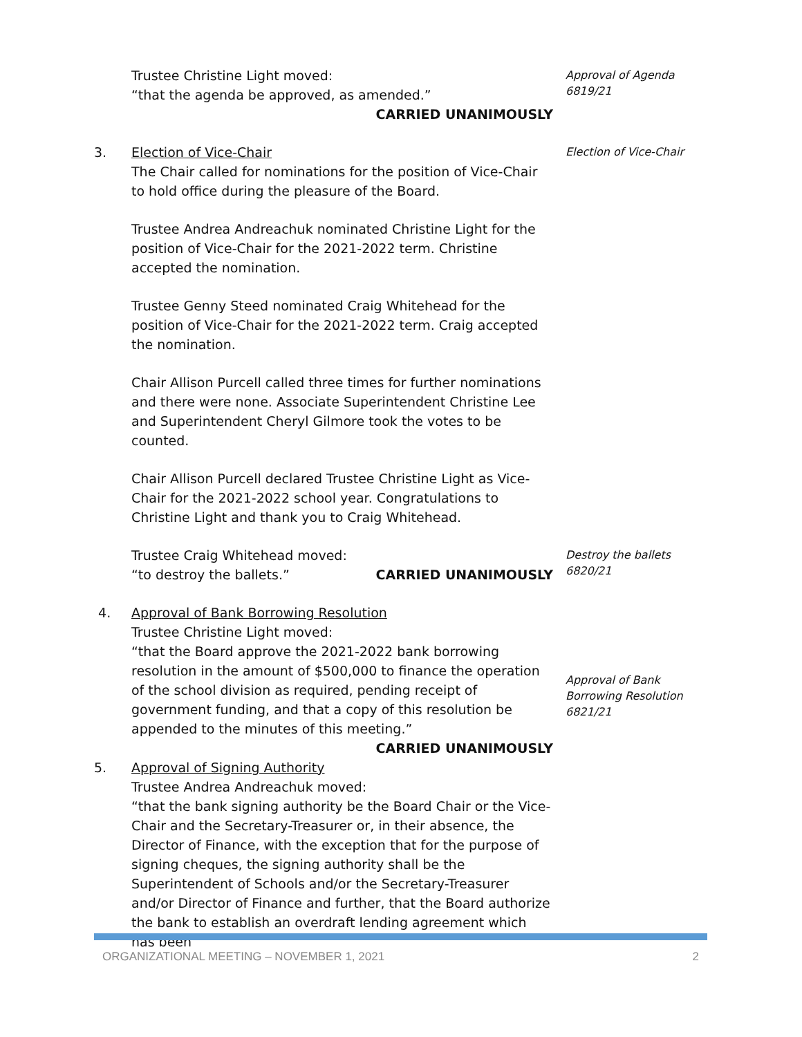Trustee Christine Light moved:
“that the agenda be approved, as amended.”
CARRIED UNANIMOUSLY
Approval of Agenda
6819/21
3. Election of Vice-Chair
The Chair called for nominations for the position of Vice-Chair to hold office during the pleasure of the Board.
Trustee Andrea Andreachuk nominated Christine Light for the position of Vice-Chair for the 2021-2022 term. Christine accepted the nomination.
Trustee Genny Steed nominated Craig Whitehead for the position of Vice-Chair for the 2021-2022 term. Craig accepted the nomination.
Chair Allison Purcell called three times for further nominations and there were none. Associate Superintendent Christine Lee and Superintendent Cheryl Gilmore took the votes to be counted.
Chair Allison Purcell declared Trustee Christine Light as Vice-Chair for the 2021-2022 school year. Congratulations to Christine Light and thank you to Craig Whitehead.
Election of Vice-Chair
Trustee Craig Whitehead moved:
“to destroy the ballets.” CARRIED UNANIMOUSLY
Destroy the ballets
6820/21
4. Approval of Bank Borrowing Resolution
Trustee Christine Light moved:
“that the Board approve the 2021-2022 bank borrowing resolution in the amount of $500,000 to finance the operation of the school division as required, pending receipt of government funding, and that a copy of this resolution be appended to the minutes of this meeting.” CARRIED UNANIMOUSLY
Approval of Bank Borrowing Resolution
6821/21
5. Approval of Signing Authority
Trustee Andrea Andreachuk moved:
“that the bank signing authority be the Board Chair or the Vice-Chair and the Secretary-Treasurer or, in their absence, the Director of Finance, with the exception that for the purpose of signing cheques, the signing authority shall be the Superintendent of Schools and/or the Secretary-Treasurer and/or Director of Finance and further, that the Board authorize the bank to establish an overdraft lending agreement which has been
ORGANIZATIONAL MEETING – NOVEMBER 1, 2021 2